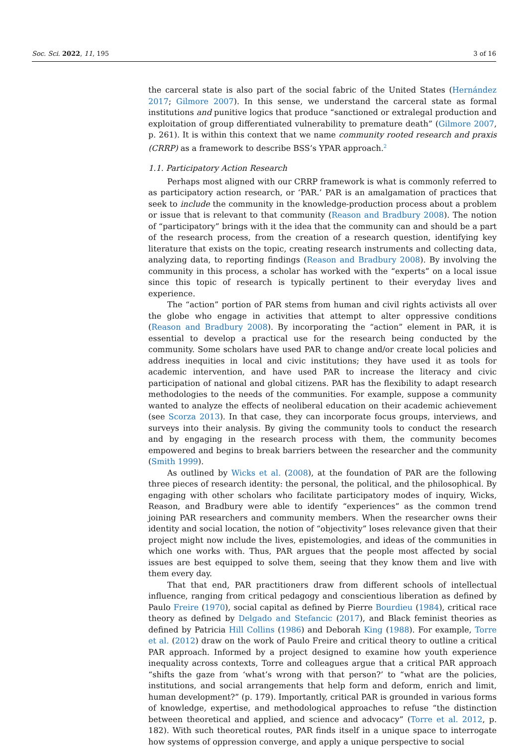Soc. Sci. 2022, 11, 195 3 of 16
the carceral state is also part of the social fabric of the United States (Hernández 2017; Gilmore 2007). In this sense, we understand the carceral state as formal institutions and punitive logics that produce “sanctioned or extralegal production and exploitation of group differentiated vulnerability to premature death” (Gilmore 2007, p. 261). It is within this context that we name community rooted research and praxis (CRRP) as a framework to describe BSS’s YPAR approach.<sup>2</sup>
1.1. Participatory Action Research
Perhaps most aligned with our CRRP framework is what is commonly referred to as participatory action research, or ‘PAR.’ PAR is an amalgamation of practices that seek to include the community in the knowledge-production process about a problem or issue that is relevant to that community (Reason and Bradbury 2008). The notion of “participatory” brings with it the idea that the community can and should be a part of the research process, from the creation of a research question, identifying key literature that exists on the topic, creating research instruments and collecting data, analyzing data, to reporting findings (Reason and Bradbury 2008). By involving the community in this process, a scholar has worked with the “experts” on a local issue since this topic of research is typically pertinent to their everyday lives and experience.
The “action” portion of PAR stems from human and civil rights activists all over the globe who engage in activities that attempt to alter oppressive conditions (Reason and Bradbury 2008). By incorporating the “action” element in PAR, it is essential to develop a practical use for the research being conducted by the community. Some scholars have used PAR to change and/or create local policies and address inequities in local and civic institutions; they have used it as tools for academic intervention, and have used PAR to increase the literacy and civic participation of national and global citizens. PAR has the flexibility to adapt research methodologies to the needs of the communities. For example, suppose a community wanted to analyze the effects of neoliberal education on their academic achievement (see Scorza 2013). In that case, they can incorporate focus groups, interviews, and surveys into their analysis. By giving the community tools to conduct the research and by engaging in the research process with them, the community becomes empowered and begins to break barriers between the researcher and the community (Smith 1999).
As outlined by Wicks et al. (2008), at the foundation of PAR are the following three pieces of research identity: the personal, the political, and the philosophical. By engaging with other scholars who facilitate participatory modes of inquiry, Wicks, Reason, and Bradbury were able to identify “experiences” as the common trend joining PAR researchers and community members. When the researcher owns their identity and social location, the notion of “objectivity” loses relevance given that their project might now include the lives, epistemologies, and ideas of the communities in which one works with. Thus, PAR argues that the people most affected by social issues are best equipped to solve them, seeing that they know them and live with them every day.
That that end, PAR practitioners draw from different schools of intellectual influence, ranging from critical pedagogy and conscientious liberation as defined by Paulo Freire (1970), social capital as defined by Pierre Bourdieu (1984), critical race theory as defined by Delgado and Stefancic (2017), and Black feminist theories as defined by Patricia Hill Collins (1986) and Deborah King (1988). For example, Torre et al. (2012) draw on the work of Paulo Freire and critical theory to outline a critical PAR approach. Informed by a project designed to examine how youth experience inequality across contexts, Torre and colleagues argue that a critical PAR approach “shifts the gaze from ‘what’s wrong with that person?’ to “what are the policies, institutions, and social arrangements that help form and deform, enrich and limit, human development?” (p. 179). Importantly, critical PAR is grounded in various forms of knowledge, expertise, and methodological approaches to refuse “the distinction between theoretical and applied, and science and advocacy” (Torre et al. 2012, p. 182). With such theoretical routes, PAR finds itself in a unique space to interrogate how systems of oppression converge, and apply a unique perspective to social